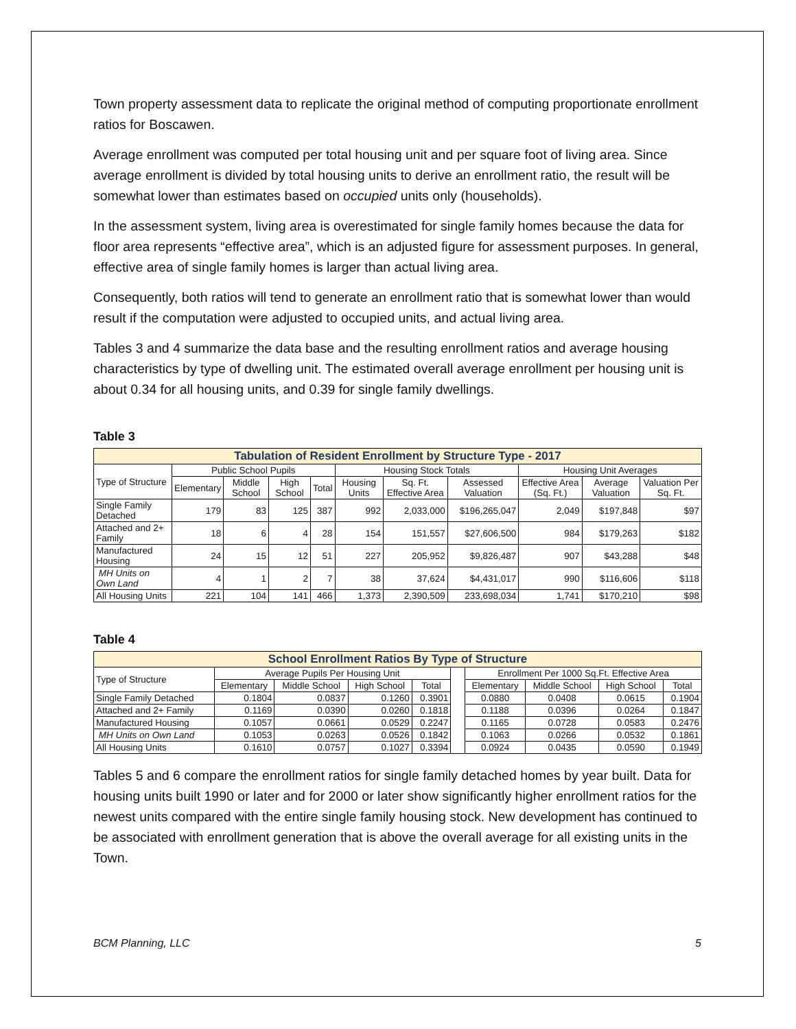Town property assessment data to replicate the original method of computing proportionate enrollment ratios for Boscawen.
Average enrollment was computed per total housing unit and per square foot of living area. Since average enrollment is divided by total housing units to derive an enrollment ratio, the result will be somewhat lower than estimates based on occupied units only (households).
In the assessment system, living area is overestimated for single family homes because the data for floor area represents “effective area”, which is an adjusted figure for assessment purposes. In general, effective area of single family homes is larger than actual living area.
Consequently, both ratios will tend to generate an enrollment ratio that is somewhat lower than would result if the computation were adjusted to occupied units, and actual living area.
Tables 3 and 4 summarize the data base and the resulting enrollment ratios and average housing characteristics by type of dwelling unit. The estimated overall average enrollment per housing unit is about 0.34 for all housing units, and 0.39 for single family dwellings.
Table 3
| Tabulation of Resident Enrollment by Structure Type - 2017 | | | | | | | | | | |
| Type of Structure | Public School Pupils | | | | Housing Stock Totals | | | Housing Unit Averages | | |
| | Elementary | Middle School | High School | Total | Housing Units | Sq. Ft. Effective Area | Assessed Valuation | Effective Area (Sq. Ft.) | Average Valuation | Valuation Per Sq. Ft. |
| Single Family Detached | 179 | 83 | 125 | 387 | 992 | 2,033,000 | $196,265,047 | 2,049 | $197,848 | $97 |
| Attached and 2+ Family | 18 | 6 | 4 | 28 | 154 | 151,557 | $27,606,500 | 984 | $179,263 | $182 |
| Manufactured Housing | 24 | 15 | 12 | 51 | 227 | 205,952 | $9,826,487 | 907 | $43,288 | $48 |
| MH Units on Own Land | 4 | 1 | 2 | 7 | 38 | 37,624 | $4,431,017 | 990 | $116,606 | $118 |
| All Housing Units | 221 | 104 | 141 | 466 | 1,373 | 2,390,509 | 233,698,034 | 1,741 | $170,210 | $98 |
Table 4
| School Enrollment Ratios By Type of Structure | | | | | | | | | |
| Type of Structure | Average Pupils Per Housing Unit | | | | | Enrollment Per 1000 Sq.Ft. Effective Area | | | |
| | Elementary | Middle School | High School | Total | | Elementary | Middle School | High School | Total |
| Single Family Detached | 0.1804 | 0.0837 | 0.1260 | 0.3901 | | 0.0880 | 0.0408 | 0.0615 | 0.1904 |
| Attached and 2+ Family | 0.1169 | 0.0390 | 0.0260 | 0.1818 | | 0.1188 | 0.0396 | 0.0264 | 0.1847 |
| Manufactured Housing | 0.1057 | 0.0661 | 0.0529 | 0.2247 | | 0.1165 | 0.0728 | 0.0583 | 0.2476 |
| MH Units on Own Land | 0.1053 | 0.0263 | 0.0526 | 0.1842 | | 0.1063 | 0.0266 | 0.0532 | 0.1861 |
| All Housing Units | 0.1610 | 0.0757 | 0.1027 | 0.3394 | | 0.0924 | 0.0435 | 0.0590 | 0.1949 |
Tables 5 and 6 compare the enrollment ratios for single family detached homes by year built. Data for housing units built 1990 or later and for 2000 or later show significantly higher enrollment ratios for the newest units compared with the entire single family housing stock. New development has continued to be associated with enrollment generation that is above the overall average for all existing units in the Town.
BCM Planning, LLC 5